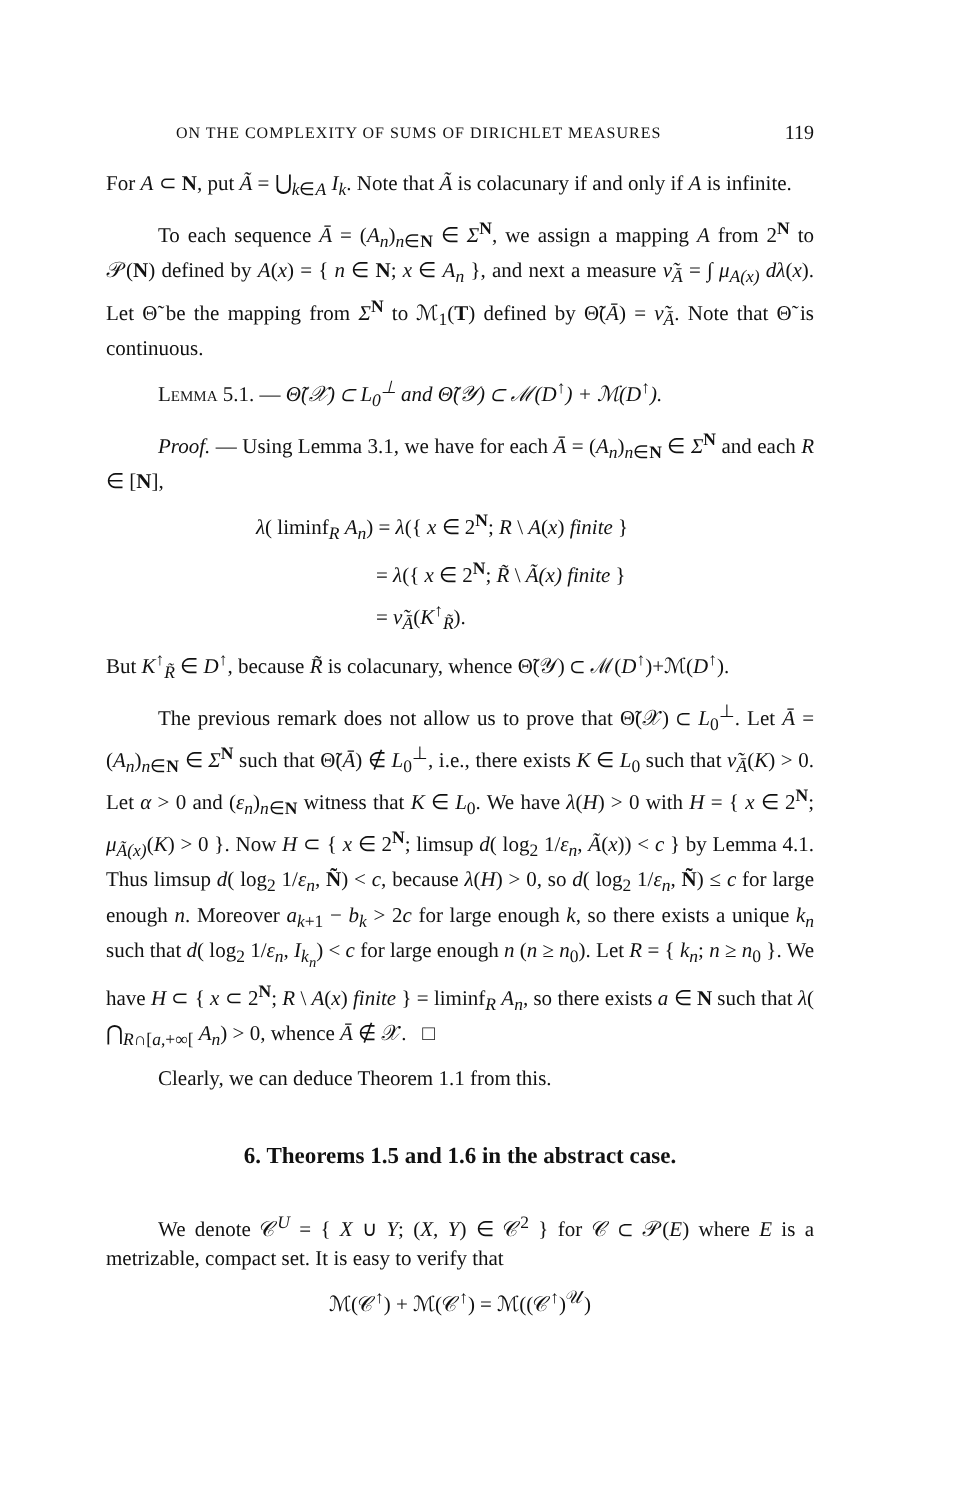ON THE COMPLEXITY OF SUMS OF DIRICHLET MEASURES 119
For A ⊂ N, put Ã = ⋃<sub>k∈A</sub> I<sub>k</sub>. Note that Ã is colacunary if and only if A is infinite.
To each sequence Ā = (A<sub>n</sub>)<sub>n∈N</sub> ∈ Σ<sup>N</sup>, we assign a mapping A from 2<sup>N</sup> to 𝒫(N) defined by A(x) = { n ∈ N; x ∈ A<sub>n</sub> }, and next a measure ν̃<sub>Ā</sub> = ∫ μ<sub>A(x)</sub> dλ(x). Let Θ̃ be the mapping from Σ<sup>N</sup> to ℳ<sub>1</sub>(T) defined by Θ̃(Ā) = ν̃<sub>Ā</sub>. Note that Θ̃ is continuous.
Lemma 5.1. — Θ̃(𝒳) ⊂ L<sub>0</sub><sup>⊥</sup> and Θ̃(𝒴) ⊂ ℳ(D<sup>↑</sup>) + ℳ(D<sup>↑</sup>).
Proof. — Using Lemma 3.1, we have for each Ā = (A<sub>n</sub>)<sub>n∈N</sub> ∈ Σ<sup>N</sup> and each R ∈ [N],
λ( liminf<sub>R</sub> A<sub>n</sub>) = λ({ x ∈ 2<sup>N</sup>; R \ A(x) finite }
= λ({ x ∈ 2<sup>N</sup>; R̃ \ Ã(x) finite }
= ν̃<sub>Ā</sub>(K<sup>↑</sup><sub>R̃</sub>).
But K<sup>↑</sup><sub>R̃</sub> ∈ D<sup>↑</sup>, because R̃ is colacunary, whence Θ̃(𝒴) ⊂ ℳ(D<sup>↑</sup>)+ℳ(D<sup>↑</sup>).
The previous remark does not allow us to prove that Θ̃(𝒳) ⊂ L<sub>0</sub><sup>⊥</sup>. Let Ā = (A<sub>n</sub>)<sub>n∈N</sub> ∈ Σ<sup>N</sup> such that Θ̃(Ā) ∉ L<sub>0</sub><sup>⊥</sup>, i.e., there exists K ∈ L<sub>0</sub> such that ν̃<sub>Ā</sub>(K) > 0. Let α > 0 and (ε<sub>n</sub>)<sub>n∈N</sub> witness that K ∈ L<sub>0</sub>. We have λ(H) > 0 with H = { x ∈ 2<sup>N</sup>; μ<sub>Ã(x)</sub>(K) > 0 }. Now H ⊂ { x ∈ 2<sup>N</sup>; limsup d( log<sub>2</sub> 1/ε<sub>n</sub>, Ã(x)) < c } by Lemma 4.1. Thus limsup d( log<sub>2</sub> 1/ε<sub>n</sub>, Ñ) < c, because λ(H) > 0, so d( log<sub>2</sub> 1/ε<sub>n</sub>, Ñ) ≤ c for large enough n. Moreover a<sub>k+1</sub> − b<sub>k</sub> > 2c for large enough k, so there exists a unique k<sub>n</sub> such that d( log<sub>2</sub> 1/ε<sub>n</sub>, I<sub>k<sub>n</sub></sub>) < c for large enough n (n ≥ n<sub>0</sub>). Let R = { k<sub>n</sub>; n ≥ n<sub>0</sub> }. We have H ⊂ { x ⊂ 2<sup>N</sup>; R \ A(x) finite } = liminf<sub>R</sub> A<sub>n</sub>, so there exists a ∈ N such that λ( ⋂<sub>R∩[a,+∞[</sub> A<sub>n</sub>) > 0, whence Ā ∉ 𝒳. □
Clearly, we can deduce Theorem 1.1 from this.
6. Theorems 1.5 and 1.6 in the abstract case.
We denote 𝒞<sup>U</sup> = { X ∪ Y; (X, Y) ∈ 𝒞<sup>2</sup> } for 𝒞 ⊂ 𝒫(E) where E is a metrizable, compact set. It is easy to verify that
ℳ(𝒞<sup>↑</sup>) + ℳ(𝒞<sup>↑</sup>) = ℳ((𝒞<sup>↑</sup>)<sup>𝒰</sup>)